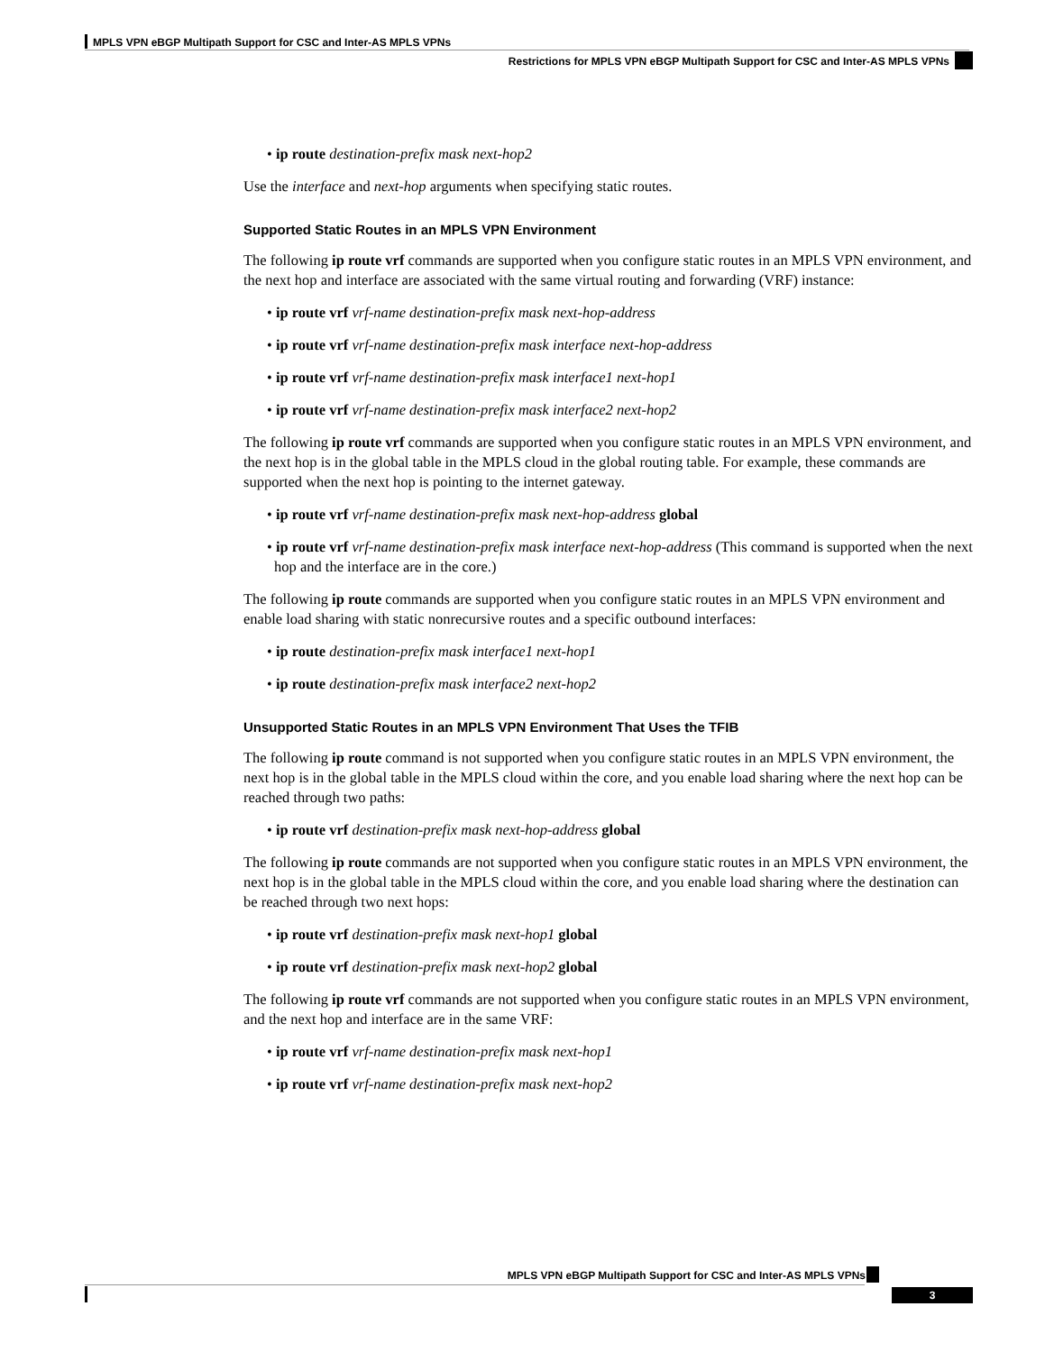MPLS VPN eBGP Multipath Support for CSC and Inter-AS MPLS VPNs
Restrictions for MPLS VPN eBGP Multipath Support for CSC and Inter-AS MPLS VPNs
• ip route destination-prefix mask next-hop2
Use the interface and next-hop arguments when specifying static routes.
Supported Static Routes in an MPLS VPN Environment
The following ip route vrf commands are supported when you configure static routes in an MPLS VPN environment, and the next hop and interface are associated with the same virtual routing and forwarding (VRF) instance:
• ip route vrf vrf-name destination-prefix mask next-hop-address
• ip route vrf vrf-name destination-prefix mask interface next-hop-address
• ip route vrf vrf-name destination-prefix mask interface1 next-hop1
• ip route vrf vrf-name destination-prefix mask interface2 next-hop2
The following ip route vrf commands are supported when you configure static routes in an MPLS VPN environment, and the next hop is in the global table in the MPLS cloud in the global routing table. For example, these commands are supported when the next hop is pointing to the internet gateway.
• ip route vrf vrf-name destination-prefix mask next-hop-address global
• ip route vrf vrf-name destination-prefix mask interface next-hop-address (This command is supported when the next hop and the interface are in the core.)
The following ip route commands are supported when you configure static routes in an MPLS VPN environment and enable load sharing with static nonrecursive routes and a specific outbound interfaces:
• ip route destination-prefix mask interface1 next-hop1
• ip route destination-prefix mask interface2 next-hop2
Unsupported Static Routes in an MPLS VPN Environment That Uses the TFIB
The following ip route command is not supported when you configure static routes in an MPLS VPN environment, the next hop is in the global table in the MPLS cloud within the core, and you enable load sharing where the next hop can be reached through two paths:
• ip route vrf destination-prefix mask next-hop-address global
The following ip route commands are not supported when you configure static routes in an MPLS VPN environment, the next hop is in the global table in the MPLS cloud within the core, and you enable load sharing where the destination can be reached through two next hops:
• ip route vrf destination-prefix mask next-hop1 global
• ip route vrf destination-prefix mask next-hop2 global
The following ip route vrf commands are not supported when you configure static routes in an MPLS VPN environment, and the next hop and interface are in the same VRF:
• ip route vrf vrf-name destination-prefix mask next-hop1
• ip route vrf vrf-name destination-prefix mask next-hop2
MPLS VPN eBGP Multipath Support for CSC and Inter-AS MPLS VPNs
3